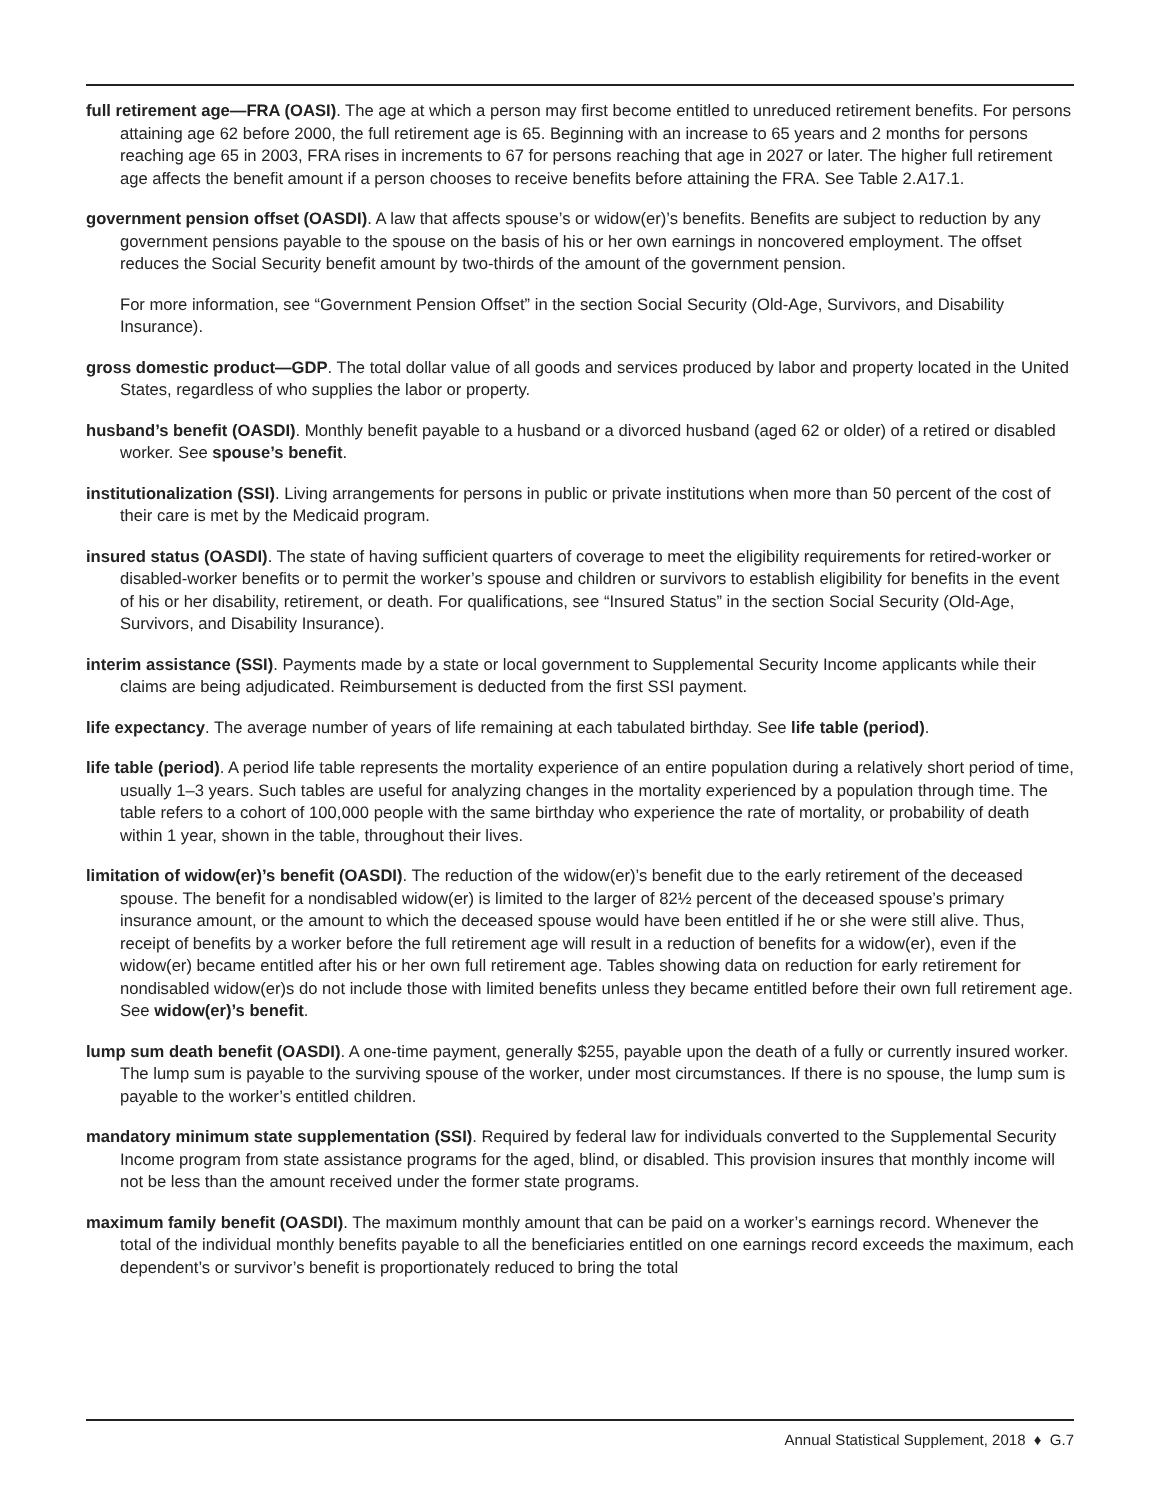full retirement age—FRA (OASI). The age at which a person may first become entitled to unreduced retirement benefits. For persons attaining age 62 before 2000, the full retirement age is 65. Beginning with an increase to 65 years and 2 months for persons reaching age 65 in 2003, FRA rises in increments to 67 for persons reaching that age in 2027 or later. The higher full retirement age affects the benefit amount if a person chooses to receive benefits before attaining the FRA. See Table 2.A17.1.
government pension offset (OASDI). A law that affects spouse’s or widow(er)’s benefits. Benefits are subject to reduction by any government pensions payable to the spouse on the basis of his or her own earnings in noncovered employment. The offset reduces the Social Security benefit amount by two-thirds of the amount of the government pension.
For more information, see “Government Pension Offset” in the section Social Security (Old-Age, Survivors, and Disability Insurance).
gross domestic product—GDP. The total dollar value of all goods and services produced by labor and property located in the United States, regardless of who supplies the labor or property.
husband’s benefit (OASDI). Monthly benefit payable to a husband or a divorced husband (aged 62 or older) of a retired or disabled worker. See spouse’s benefit.
institutionalization (SSI). Living arrangements for persons in public or private institutions when more than 50 percent of the cost of their care is met by the Medicaid program.
insured status (OASDI). The state of having sufficient quarters of coverage to meet the eligibility requirements for retired-worker or disabled-worker benefits or to permit the worker’s spouse and children or survivors to establish eligibility for benefits in the event of his or her disability, retirement, or death. For qualifications, see “Insured Status” in the section Social Security (Old-Age, Survivors, and Disability Insurance).
interim assistance (SSI). Payments made by a state or local government to Supplemental Security Income applicants while their claims are being adjudicated. Reimbursement is deducted from the first SSI payment.
life expectancy. The average number of years of life remaining at each tabulated birthday. See life table (period).
life table (period). A period life table represents the mortality experience of an entire population during a relatively short period of time, usually 1–3 years. Such tables are useful for analyzing changes in the mortality experienced by a population through time. The table refers to a cohort of 100,000 people with the same birthday who experience the rate of mortality, or probability of death within 1 year, shown in the table, throughout their lives.
limitation of widow(er)’s benefit (OASDI). The reduction of the widow(er)’s benefit due to the early retirement of the deceased spouse. The benefit for a nondisabled widow(er) is limited to the larger of 82½ percent of the deceased spouse’s primary insurance amount, or the amount to which the deceased spouse would have been entitled if he or she were still alive. Thus, receipt of benefits by a worker before the full retirement age will result in a reduction of benefits for a widow(er), even if the widow(er) became entitled after his or her own full retirement age. Tables showing data on reduction for early retirement for nondisabled widow(er)s do not include those with limited benefits unless they became entitled before their own full retirement age. See widow(er)’s benefit.
lump sum death benefit (OASDI). A one-time payment, generally $255, payable upon the death of a fully or currently insured worker. The lump sum is payable to the surviving spouse of the worker, under most circumstances. If there is no spouse, the lump sum is payable to the worker’s entitled children.
mandatory minimum state supplementation (SSI). Required by federal law for individuals converted to the Supplemental Security Income program from state assistance programs for the aged, blind, or disabled. This provision insures that monthly income will not be less than the amount received under the former state programs.
maximum family benefit (OASDI). The maximum monthly amount that can be paid on a worker’s earnings record. Whenever the total of the individual monthly benefits payable to all the beneficiaries entitled on one earnings record exceeds the maximum, each dependent’s or survivor’s benefit is proportionately reduced to bring the total
Annual Statistical Supplement, 2018 ♦ G.7